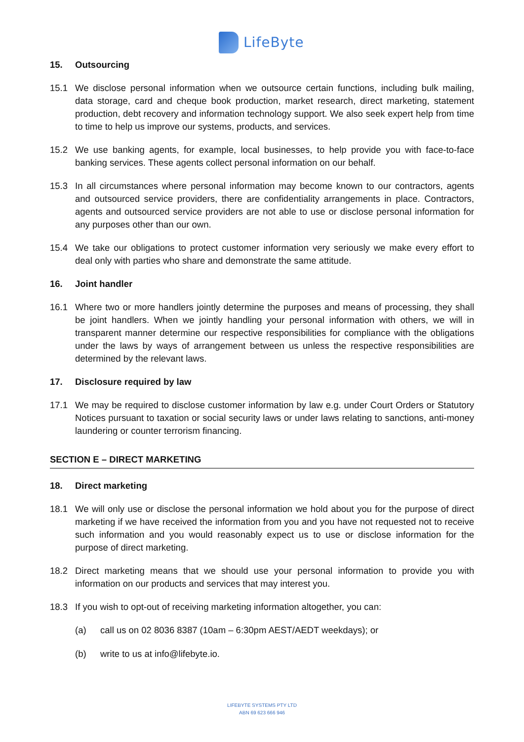LifeByte
15. Outsourcing
15.1 We disclose personal information when we outsource certain functions, including bulk mailing, data storage, card and cheque book production, market research, direct marketing, statement production, debt recovery and information technology support. We also seek expert help from time to time to help us improve our systems, products, and services.
15.2 We use banking agents, for example, local businesses, to help provide you with face-to-face banking services. These agents collect personal information on our behalf.
15.3 In all circumstances where personal information may become known to our contractors, agents and outsourced service providers, there are confidentiality arrangements in place. Contractors, agents and outsourced service providers are not able to use or disclose personal information for any purposes other than our own.
15.4 We take our obligations to protect customer information very seriously we make every effort to deal only with parties who share and demonstrate the same attitude.
16. Joint handler
16.1 Where two or more handlers jointly determine the purposes and means of processing, they shall be joint handlers. When we jointly handling your personal information with others, we will in transparent manner determine our respective responsibilities for compliance with the obligations under the laws by ways of arrangement between us unless the respective responsibilities are determined by the relevant laws.
17. Disclosure required by law
17.1 We may be required to disclose customer information by law e.g. under Court Orders or Statutory Notices pursuant to taxation or social security laws or under laws relating to sanctions, anti-money laundering or counter terrorism financing.
SECTION E – DIRECT MARKETING
18. Direct marketing
18.1 We will only use or disclose the personal information we hold about you for the purpose of direct marketing if we have received the information from you and you have not requested not to receive such information and you would reasonably expect us to use or disclose information for the purpose of direct marketing.
18.2 Direct marketing means that we should use your personal information to provide you with information on our products and services that may interest you.
18.3 If you wish to opt-out of receiving marketing information altogether, you can:
(a) call us on 02 8036 8387 (10am – 6:30pm AEST/AEDT weekdays); or
(b) write to us at info@lifebyte.io.
LIFEBYTE SYSTEMS PTY LTD
ABN 69 623 666 946